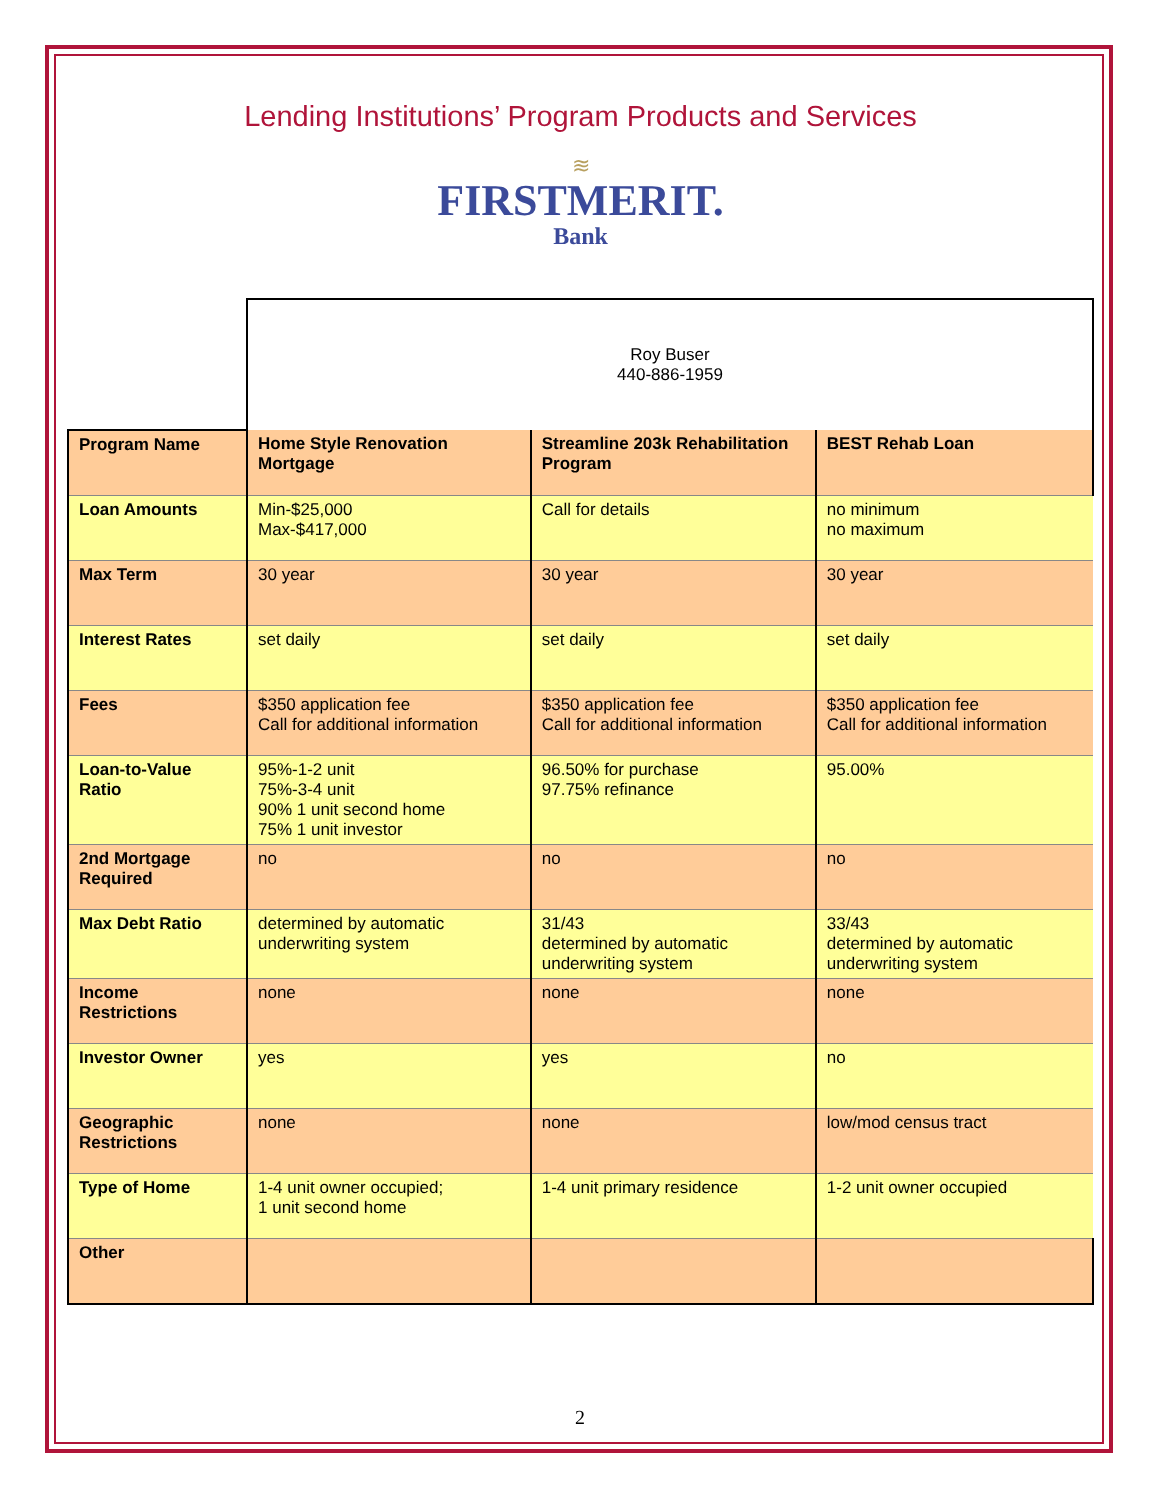Lending Institutions’ Program Products and Services
≋
FIRSTMERIT.
Bank
| | Roy Buser 440-886-1959 | | |
| Program Name | Home Style Renovation Mortgage | Streamline 203k Rehabilitation Program | BEST Rehab Loan |
| Loan Amounts | Min-$25,000 Max-$417,000 | Call for details | no minimum no maximum |
| Max Term | 30 year | 30 year | 30 year |
| Interest Rates | set daily | set daily | set daily |
| Fees | $350 application fee Call for additional information | $350 application fee Call for additional information | $350 application fee Call for additional information |
| Loan-to-Value Ratio | 95%-1-2 unit 75%-3-4 unit 90% 1 unit second home 75% 1 unit investor | 96.50% for purchase 97.75% refinance | 95.00% |
| 2nd Mortgage Required | no | no | no |
| Max Debt Ratio | determined by automatic underwriting system | 31/43 determined by automatic underwriting system | 33/43 determined by automatic underwriting system |
| Income Restrictions | none | none | none |
| Investor Owner | yes | yes | no |
| Geographic Restrictions | none | none | low/mod census tract |
| Type of Home | 1-4 unit owner occupied; 1 unit second home | 1-4 unit primary residence | 1-2 unit owner occupied |
| Other | | | |
2